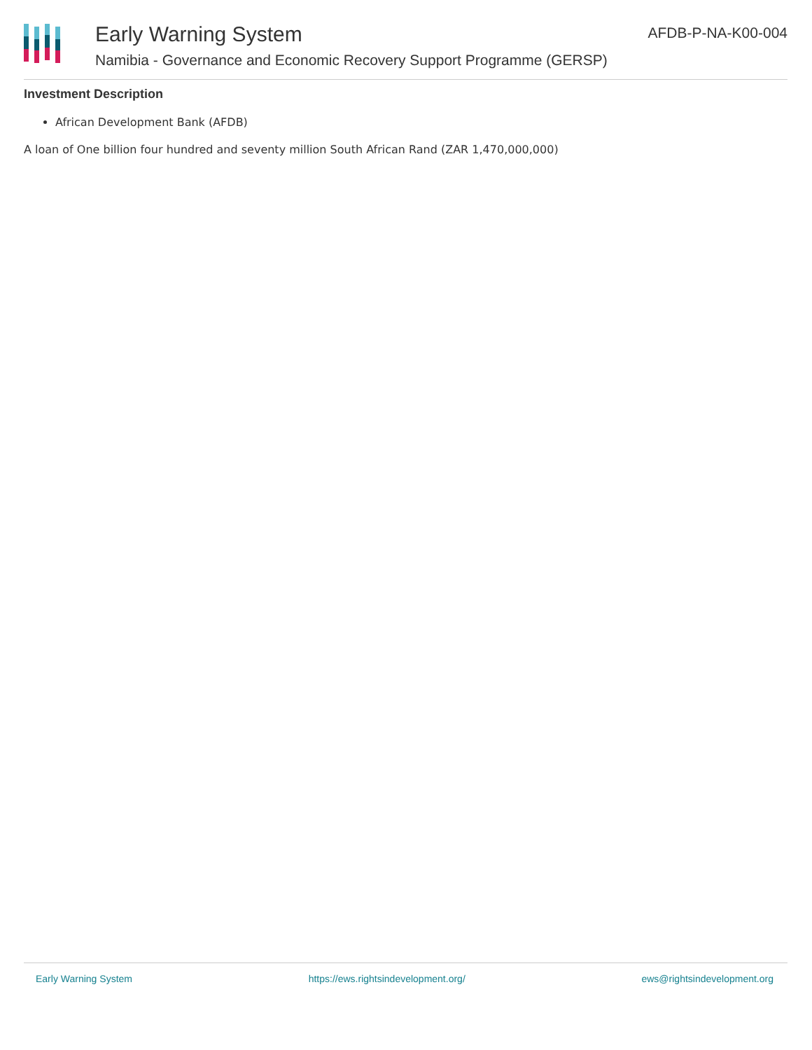Early Warning System
Namibia - Governance and Economic Recovery Support Programme (GERSP)
AFDB-P-NA-K00-004
Investment Description
African Development Bank (AFDB)
A loan of One billion four hundred and seventy million South African Rand (ZAR 1,470,000,000)
Early Warning System https://ews.rightsindevelopment.org/ ews@rightsindevelopment.org